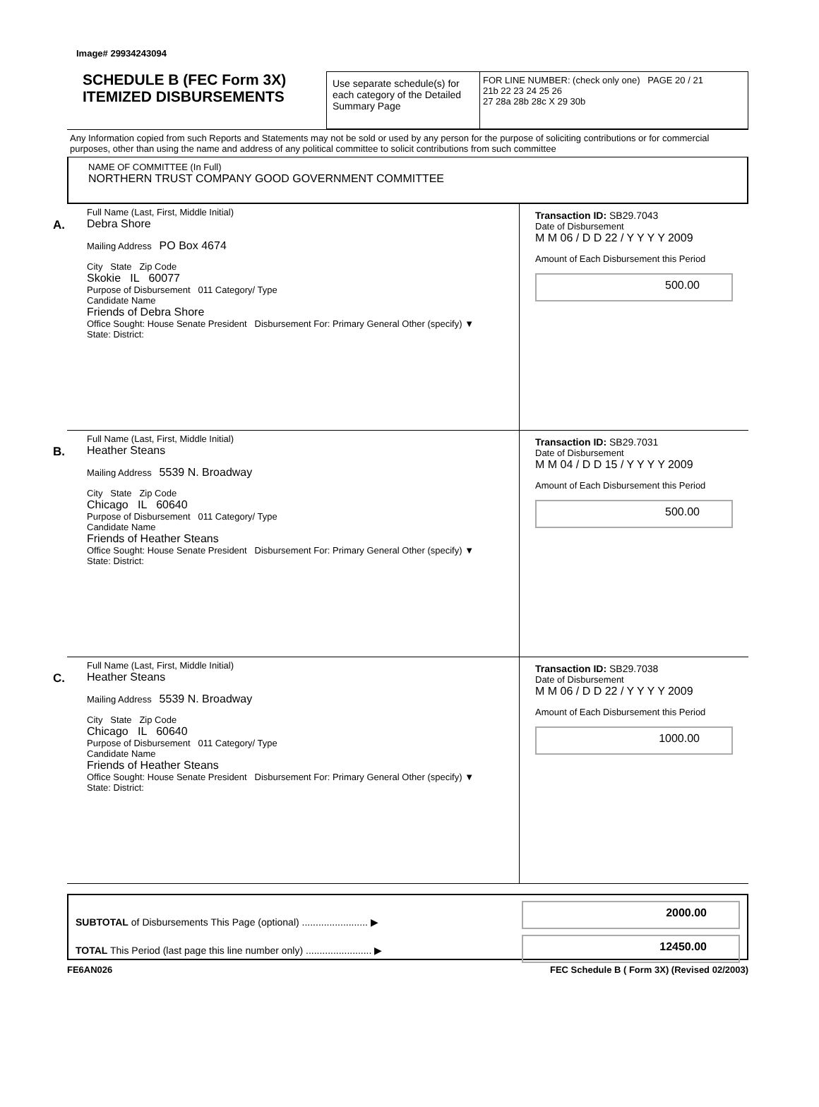Image# 29934243094
SCHEDULE B (FEC Form 3X)
ITEMIZED DISBURSEMENTS
Use separate schedule(s) for each category of the Detailed Summary Page
FOR LINE NUMBER: (check only one) PAGE 20 / 21
21b 22 23 24 25 26
27 28a 28b 28c X 29 30b
Any Information copied from such Reports and Statements may not be sold or used by any person for the purpose of soliciting contributions or for commercial purposes, other than using the name and address of any political committee to solicit contributions from such committee
NAME OF COMMITTEE (In Full)
NORTHERN TRUST COMPANY GOOD GOVERNMENT COMMITTEE
A.
Full Name (Last, First, Middle Initial)
Debra Shore
Mailing Address PO Box 4674
City State Zip Code
Skokie IL 60077
Purpose of Disbursement 011 Category/ Type
Candidate Name
Friends of Debra Shore
Office Sought: House Senate President Disbursement For: Primary General Other (specify) ▼
State: District:
Transaction ID: SB29.7043
Date of Disbursement
M M 06 / D D 22 / Y Y Y Y 2009
Amount of Each Disbursement this Period
500.00
B.
Full Name (Last, First, Middle Initial)
Heather Steans
Mailing Address 5539 N. Broadway
City State Zip Code
Chicago IL 60640
Purpose of Disbursement 011 Category/ Type
Candidate Name
Friends of Heather Steans
Office Sought: House Senate President Disbursement For: Primary General Other (specify) ▼
State: District:
Transaction ID: SB29.7031
Date of Disbursement
M M 04 / D D 15 / Y Y Y Y 2009
Amount of Each Disbursement this Period
500.00
C.
Full Name (Last, First, Middle Initial)
Heather Steans
Mailing Address 5539 N. Broadway
City State Zip Code
Chicago IL 60640
Purpose of Disbursement 011 Category/ Type
Candidate Name
Friends of Heather Steans
Office Sought: House Senate President Disbursement For: Primary General Other (specify) ▼
State: District:
Transaction ID: SB29.7038
Date of Disbursement
M M 06 / D D 22 / Y Y Y Y 2009
Amount of Each Disbursement this Period
1000.00
SUBTOTAL of Disbursements This Page (optional) ........................ ▶
TOTAL This Period (last page this line number only) ........................ ▶
2000.00
12450.00
FE6AN026 FEC Schedule B ( Form 3X) (Revised 02/2003)